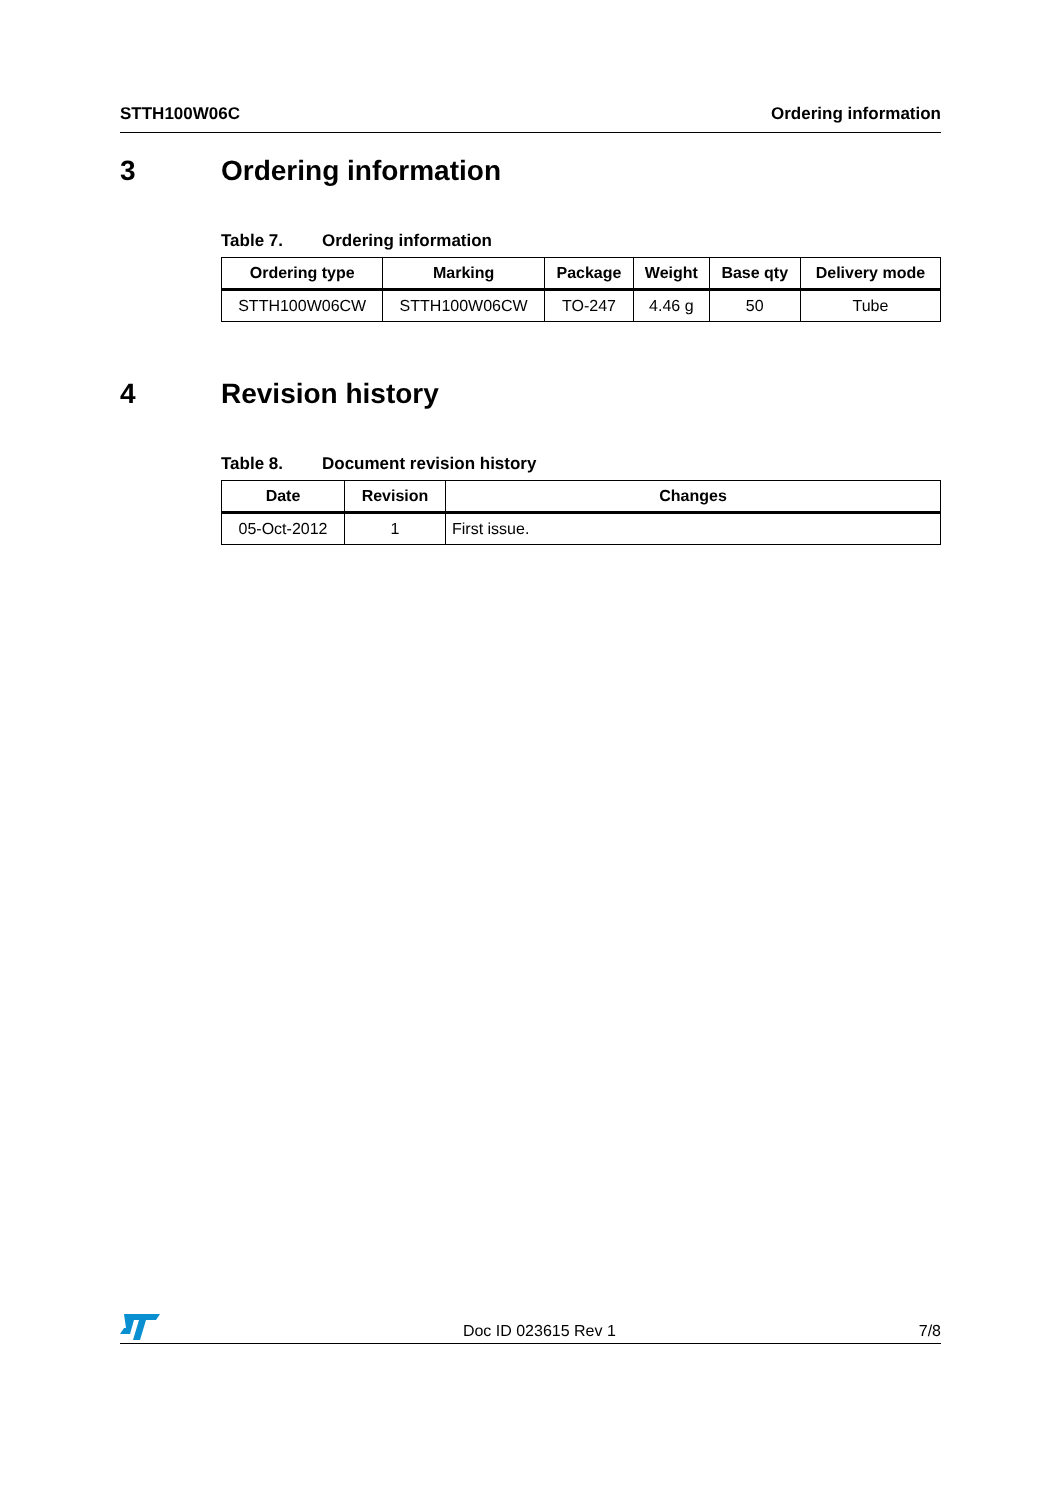STTH100W06C Ordering information
3 Ordering information
Table 7. Ordering information
| Ordering type | Marking | Package | Weight | Base qty | Delivery mode |
| --- | --- | --- | --- | --- | --- |
| STTH100W06CW | STTH100W06CW | TO-247 | 4.46 g | 50 | Tube |
4 Revision history
Table 8. Document revision history
| Date | Revision | Changes |
| --- | --- | --- |
| 05-Oct-2012 | 1 | First issue. |
Doc ID 023615 Rev 1 7/8